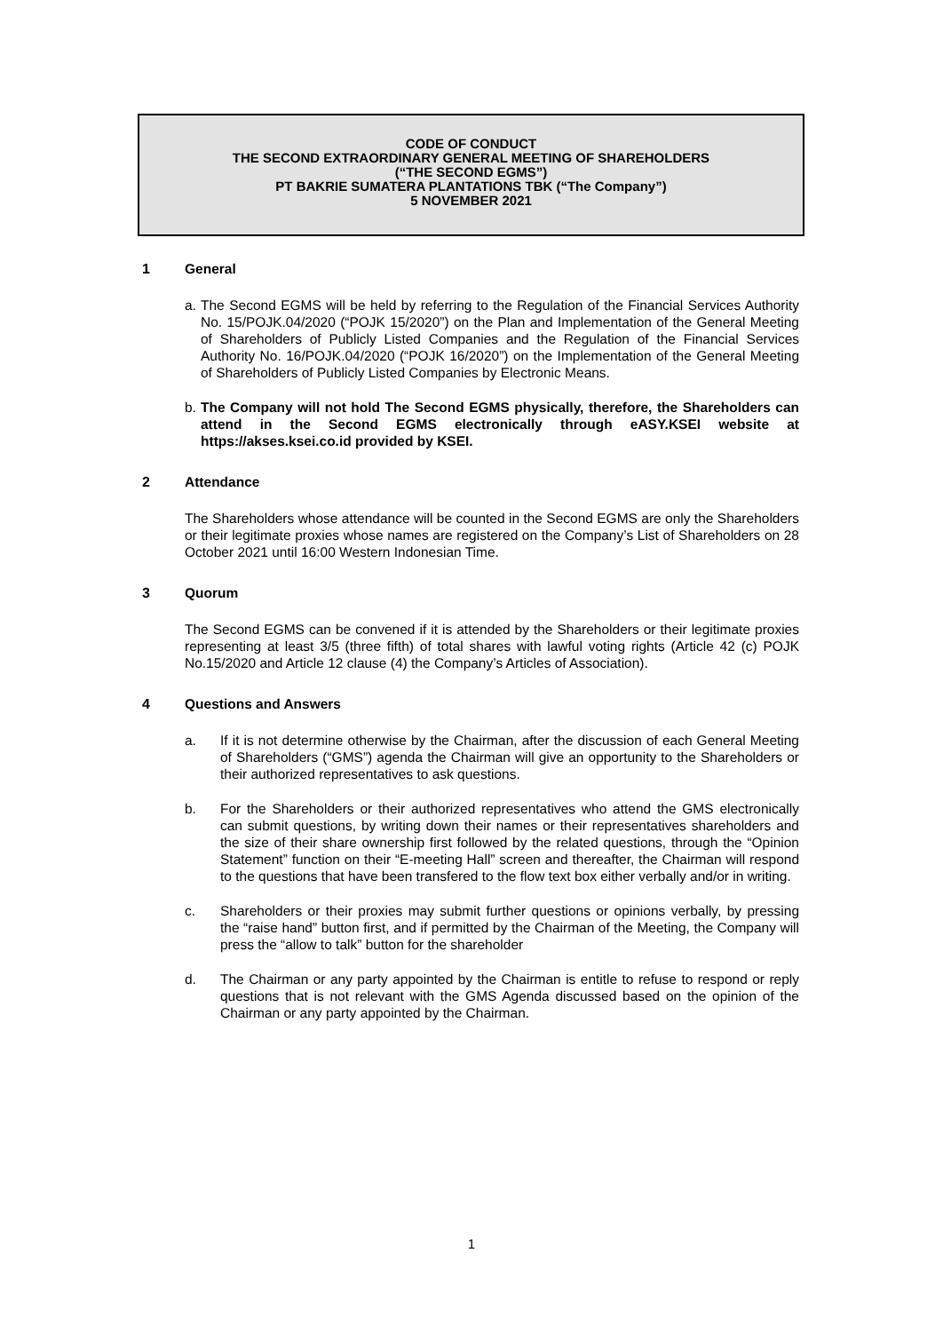CODE OF CONDUCT
THE SECOND EXTRAORDINARY GENERAL MEETING OF SHAREHOLDERS
(“THE SECOND EGMS”)
PT BAKRIE SUMATERA PLANTATIONS TBK (“The Company”)
5 NOVEMBER 2021
1 General
a. The Second EGMS will be held by referring to the Regulation of the Financial Services Authority No. 15/POJK.04/2020 (“POJK 15/2020”) on the Plan and Implementation of the General Meeting of Shareholders of Publicly Listed Companies and the Regulation of the Financial Services Authority No. 16/POJK.04/2020 (“POJK 16/2020”) on the Implementation of the General Meeting of Shareholders of Publicly Listed Companies by Electronic Means.
b. The Company will not hold The Second EGMS physically, therefore, the Shareholders can attend in the Second EGMS electronically through eASY.KSEI website at https://akses.ksei.co.id provided by KSEI.
2 Attendance
The Shareholders whose attendance will be counted in the Second EGMS are only the Shareholders or their legitimate proxies whose names are registered on the Company’s List of Shareholders on 28 October 2021 until 16:00 Western Indonesian Time.
3 Quorum
The Second EGMS can be convened if it is attended by the Shareholders or their legitimate proxies representing at least 3/5 (three fifth) of total shares with lawful voting rights (Article 42 (c) POJK No.15/2020 and Article 12 clause (4) the Company’s Articles of Association).
4 Questions and Answers
a. If it is not determine otherwise by the Chairman, after the discussion of each General Meeting of Shareholders (“GMS”) agenda the Chairman will give an opportunity to the Shareholders or their authorized representatives to ask questions.
b. For the Shareholders or their authorized representatives who attend the GMS electronically can submit questions, by writing down their names or their representatives shareholders and the size of their share ownership first followed by the related questions, through the “Opinion Statement” function on their “E-meeting Hall” screen and thereafter, the Chairman will respond to the questions that have been transfered to the flow text box either verbally and/or in writing.
c. Shareholders or their proxies may submit further questions or opinions verbally, by pressing the “raise hand” button first, and if permitted by the Chairman of the Meeting, the Company will press the “allow to talk” button for the shareholder
d. The Chairman or any party appointed by the Chairman is entitle to refuse to respond or reply questions that is not relevant with the GMS Agenda discussed based on the opinion of the Chairman or any party appointed by the Chairman.
1